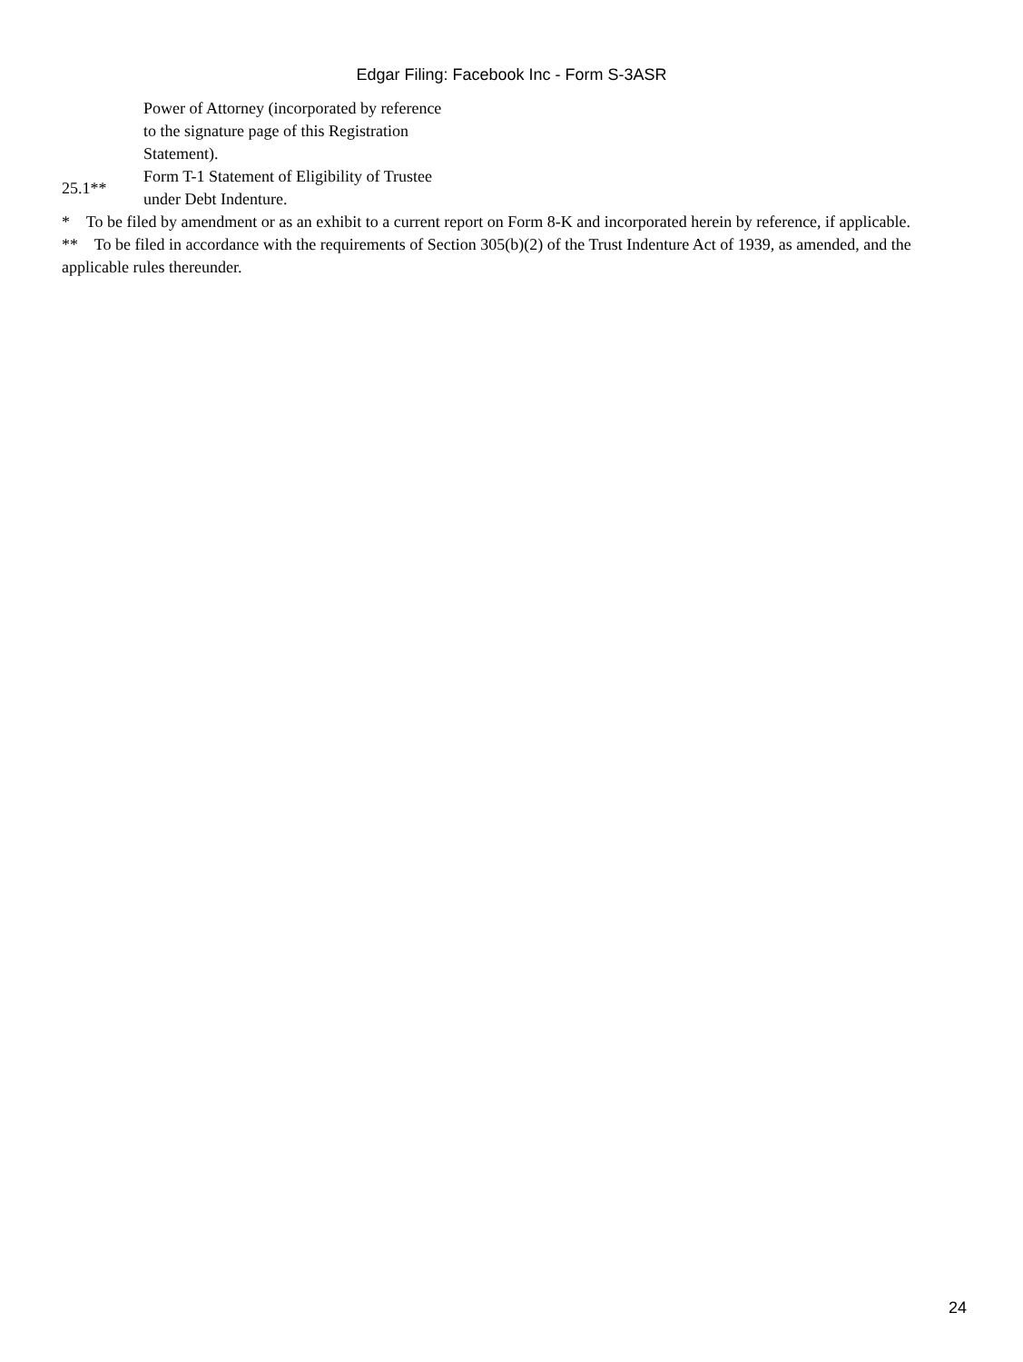Edgar Filing: Facebook Inc - Form S-3ASR
| | Power of Attorney (incorporated by reference to the signature page of this Registration Statement). |
| 25.1** | Form T-1 Statement of Eligibility of Trustee under Debt Indenture. |
* To be filed by amendment or as an exhibit to a current report on Form 8-K and incorporated herein by reference, if applicable.
** To be filed in accordance with the requirements of Section 305(b)(2) of the Trust Indenture Act of 1939, as amended, and the applicable rules thereunder.
24